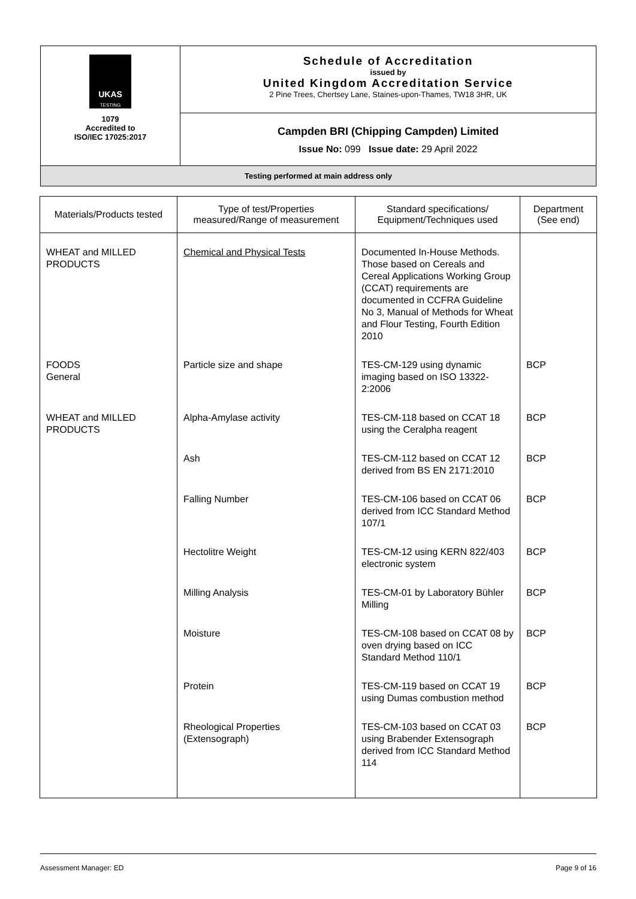| UKAS TESTING 1079 Accredited to ISO/IEC 17025:2017 | Schedule of Accreditation issued by United Kingdom Accreditation Service 2 Pine Trees, Chertsey Lane, Staines-upon-Thames, TW18 3HR, UK |
| | Campden BRI (Chipping Campden) Limited Issue No: 099 Issue date: 29 April 2022 |
| Testing performed at main address only | |
| Materials/Products tested | Type of test/Properties measured/Range of measurement | Standard specifications/ Equipment/Techniques used | Department (See end) |
| --- | --- | --- | --- |
| WHEAT and MILLED PRODUCTS | Chemical and Physical Tests | Documented In-House Methods. Those based on Cereals and Cereal Applications Working Group (CCAT) requirements are documented in CCFRA Guideline No 3, Manual of Methods for Wheat and Flour Testing, Fourth Edition 2010 | |
| FOODS General | Particle size and shape | TES-CM-129 using dynamic imaging based on ISO 13322-2:2006 | BCP |
| WHEAT and MILLED PRODUCTS | Alpha-Amylase activity | TES-CM-118 based on CCAT 18 using the Ceralpha reagent | BCP |
| | Ash | TES-CM-112 based on CCAT 12 derived from BS EN 2171:2010 | BCP |
| | Falling Number | TES-CM-106 based on CCAT 06 derived from ICC Standard Method 107/1 | BCP |
| | Hectolitre Weight | TES-CM-12 using KERN 822/403 electronic system | BCP |
| | Milling Analysis | TES-CM-01 by Laboratory Bühler Milling | BCP |
| | Moisture | TES-CM-108 based on CCAT 08 by oven drying based on ICC Standard Method 110/1 | BCP |
| | Protein | TES-CM-119 based on CCAT 19 using Dumas combustion method | BCP |
| | Rheological Properties (Extensograph) | TES-CM-103 based on CCAT 03 using Brabender Extensograph derived from ICC Standard Method 114 | BCP |
Assessment Manager: ED Page 9 of 16